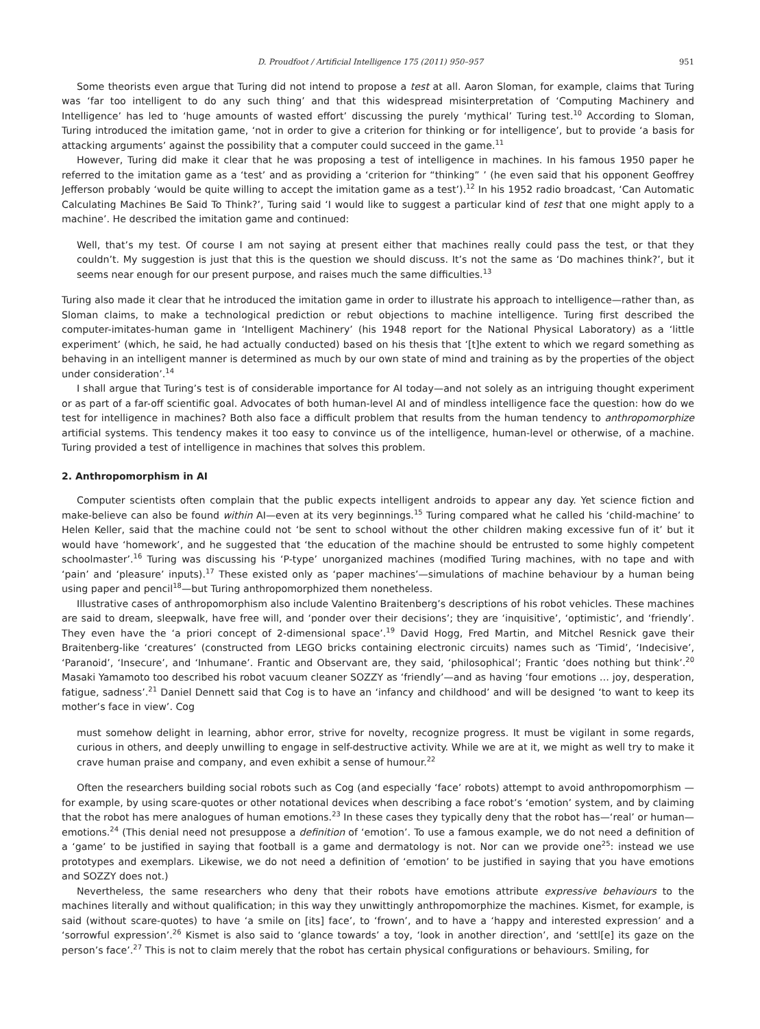D. Proudfoot / Artificial Intelligence 175 (2011) 950–957 951
Some theorists even argue that Turing did not intend to propose a test at all. Aaron Sloman, for example, claims that Turing was ‘far too intelligent to do any such thing’ and that this widespread misinterpretation of ‘Computing Machinery and Intelligence’ has led to ‘huge amounts of wasted effort’ discussing the purely ‘mythical’ Turing test.<sup>10</sup> According to Sloman, Turing introduced the imitation game, ‘not in order to give a criterion for thinking or for intelligence’, but to provide ‘a basis for attacking arguments’ against the possibility that a computer could succeed in the game.<sup>11</sup>
However, Turing did make it clear that he was proposing a test of intelligence in machines. In his famous 1950 paper he referred to the imitation game as a ‘test’ and as providing a ‘criterion for “thinking” ’ (he even said that his opponent Geoffrey Jefferson probably ‘would be quite willing to accept the imitation game as a test’).<sup>12</sup> In his 1952 radio broadcast, ‘Can Automatic Calculating Machines Be Said To Think?’, Turing said ‘I would like to suggest a particular kind of test that one might apply to a machine’. He described the imitation game and continued:
Well, that’s my test. Of course I am not saying at present either that machines really could pass the test, or that they couldn’t. My suggestion is just that this is the question we should discuss. It’s not the same as ‘Do machines think?’, but it seems near enough for our present purpose, and raises much the same difficulties.<sup>13</sup>
Turing also made it clear that he introduced the imitation game in order to illustrate his approach to intelligence—rather than, as Sloman claims, to make a technological prediction or rebut objections to machine intelligence. Turing first described the computer-imitates-human game in ‘Intelligent Machinery’ (his 1948 report for the National Physical Laboratory) as a ‘little experiment’ (which, he said, he had actually conducted) based on his thesis that ‘[t]he extent to which we regard something as behaving in an intelligent manner is determined as much by our own state of mind and training as by the properties of the object under consideration’.<sup>14</sup>
I shall argue that Turing’s test is of considerable importance for AI today—and not solely as an intriguing thought experiment or as part of a far-off scientific goal. Advocates of both human-level AI and of mindless intelligence face the question: how do we test for intelligence in machines? Both also face a difficult problem that results from the human tendency to anthropomorphize artificial systems. This tendency makes it too easy to convince us of the intelligence, human-level or otherwise, of a machine. Turing provided a test of intelligence in machines that solves this problem.
2. Anthropomorphism in AI
Computer scientists often complain that the public expects intelligent androids to appear any day. Yet science fiction and make-believe can also be found within AI—even at its very beginnings.<sup>15</sup> Turing compared what he called his ‘child-machine’ to Helen Keller, said that the machine could not ‘be sent to school without the other children making excessive fun of it’ but it would have ‘homework’, and he suggested that ‘the education of the machine should be entrusted to some highly competent schoolmaster’.<sup>16</sup> Turing was discussing his ‘P-type’ unorganized machines (modified Turing machines, with no tape and with ‘pain’ and ‘pleasure’ inputs).<sup>17</sup> These existed only as ‘paper machines’—simulations of machine behaviour by a human being using paper and pencil<sup>18</sup>—but Turing anthropomorphized them nonetheless.
Illustrative cases of anthropomorphism also include Valentino Braitenberg’s descriptions of his robot vehicles. These machines are said to dream, sleepwalk, have free will, and ‘ponder over their decisions’; they are ‘inquisitive’, ‘optimistic’, and ‘friendly’. They even have the ‘a priori concept of 2-dimensional space’.<sup>19</sup> David Hogg, Fred Martin, and Mitchel Resnick gave their Braitenberg-like ‘creatures’ (constructed from LEGO bricks containing electronic circuits) names such as ‘Timid’, ‘Indecisive’, ‘Paranoid’, ‘Insecure’, and ‘Inhumane’. Frantic and Observant are, they said, ‘philosophical’; Frantic ‘does nothing but think’.<sup>20</sup> Masaki Yamamoto too described his robot vacuum cleaner SOZZY as ‘friendly’—and as having ‘four emotions … joy, desperation, fatigue, sadness’.<sup>21</sup> Daniel Dennett said that Cog is to have an ‘infancy and childhood’ and will be designed ‘to want to keep its mother’s face in view’. Cog
must somehow delight in learning, abhor error, strive for novelty, recognize progress. It must be vigilant in some regards, curious in others, and deeply unwilling to engage in self-destructive activity. While we are at it, we might as well try to make it crave human praise and company, and even exhibit a sense of humour.<sup>22</sup>
Often the researchers building social robots such as Cog (and especially ‘face’ robots) attempt to avoid anthropomorphism —for example, by using scare-quotes or other notational devices when describing a face robot’s ‘emotion’ system, and by claiming that the robot has mere analogues of human emotions.<sup>23</sup> In these cases they typically deny that the robot has—‘real’ or human—emotions.<sup>24</sup> (This denial need not presuppose a definition of ‘emotion’. To use a famous example, we do not need a definition of a ‘game’ to be justified in saying that football is a game and dermatology is not. Nor can we provide one<sup>25</sup>: instead we use prototypes and exemplars. Likewise, we do not need a definition of ‘emotion’ to be justified in saying that you have emotions and SOZZY does not.)
Nevertheless, the same researchers who deny that their robots have emotions attribute expressive behaviours to the machines literally and without qualification; in this way they unwittingly anthropomorphize the machines. Kismet, for example, is said (without scare-quotes) to have ‘a smile on [its] face’, to ‘frown’, and to have a ‘happy and interested expression’ and a ‘sorrowful expression’.<sup>26</sup> Kismet is also said to ‘glance towards’ a toy, ‘look in another direction’, and ‘settl[e] its gaze on the person’s face’.<sup>27</sup> This is not to claim merely that the robot has certain physical configurations or behaviours. Smiling, for